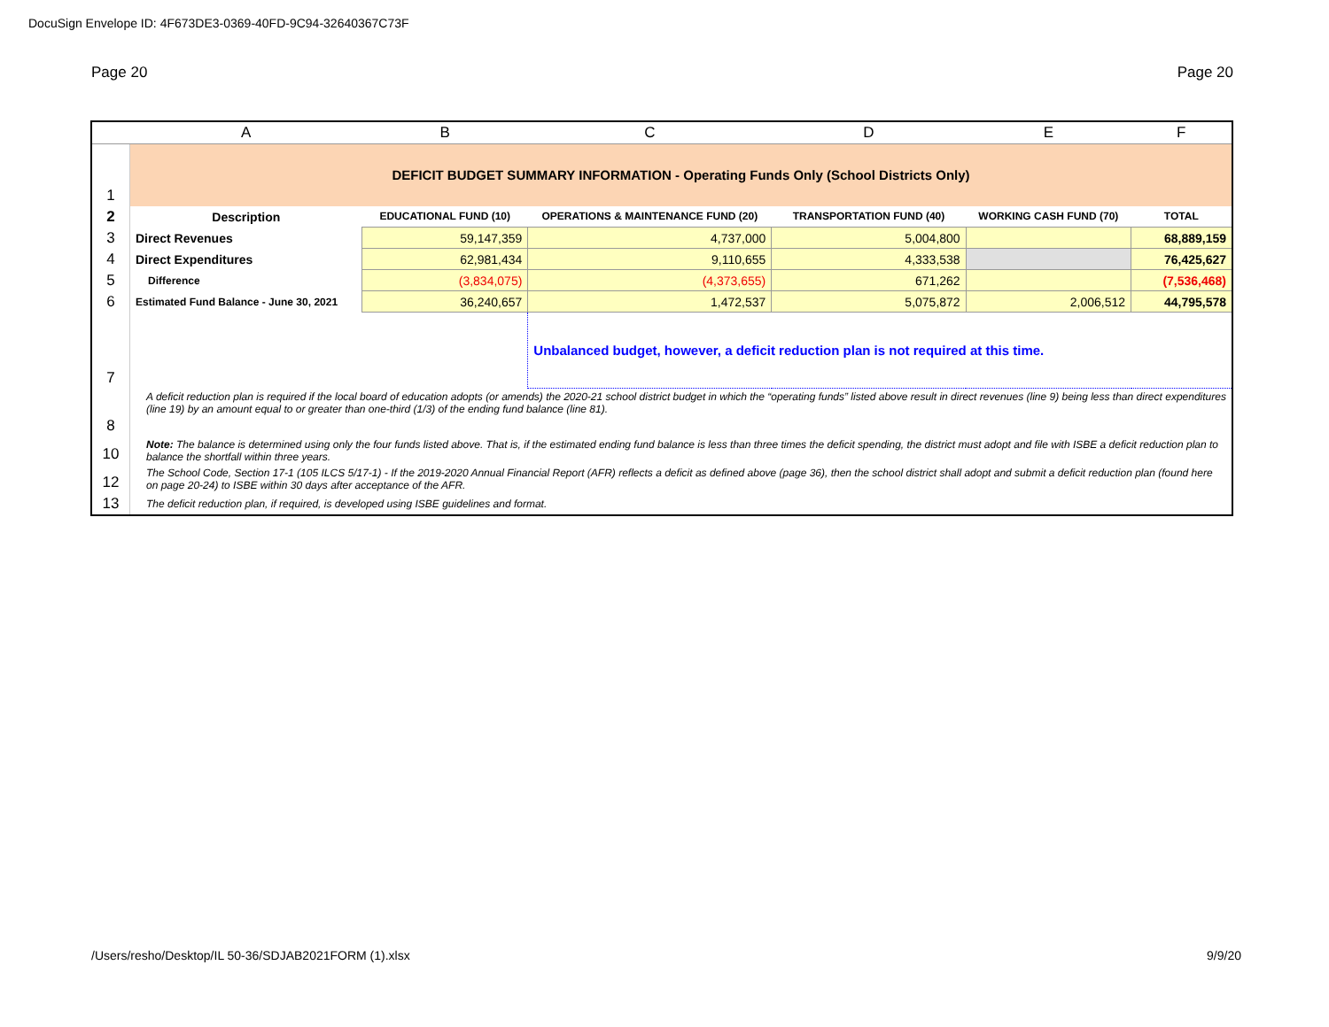DocuSign Envelope ID: 4F673DE3-0369-40FD-9C94-32640367C73F
Page 20 Page 20
| | A | B | C | D | E | F |
| --- | --- | --- | --- | --- | --- | --- |
| 1 | DEFICIT BUDGET SUMMARY INFORMATION - Operating Funds Only (School Districts Only) | | | | | |
| 2 | Description | EDUCATIONAL FUND (10) | OPERATIONS & MAINTENANCE FUND (20) | TRANSPORTATION FUND (40) | WORKING CASH FUND (70) | TOTAL |
| 3 | Direct Revenues | 59,147,359 | 4,737,000 | 5,004,800 | | 68,889,159 |
| 4 | Direct Expenditures | 62,981,434 | 9,110,655 | 4,333,538 | | 76,425,627 |
| 5 | Difference | (3,834,075) | (4,373,655) | 671,262 | | (7,536,468) |
| 6 | Estimated Fund Balance - June 30, 2021 | 36,240,657 | 1,472,537 | 5,075,872 | 2,006,512 | 44,795,578 |
| 7 | | | Unbalanced budget, however, a deficit reduction plan is not required at this time. | | | |
| 8 | A deficit reduction plan is required if the local board of education adopts (or amends) the 2020-21 school district budget in which the “operating funds” listed above result in direct revenues (line 9) being less than direct expenditures (line 19) by an amount equal to or greater than one-third (1/3) of the ending fund balance (line 81). | | | | | |
| 10 | Note: The balance is determined using only the four funds listed above. That is, if the estimated ending fund balance is less than three times the deficit spending, the district must adopt and file with ISBE a deficit reduction plan to balance the shortfall within three years. | | | | | |
| 12 | The School Code, Section 17-1 (105 ILCS 5/17-1) - If the 2019-2020 Annual Financial Report (AFR) reflects a deficit as defined above (page 36), then the school district shall adopt and submit a deficit reduction plan (found here on page 20-24) to ISBE within 30 days after acceptance of the AFR. | | | | | |
| 13 | The deficit reduction plan, if required, is developed using ISBE guidelines and format. | | | | | |
/Users/resho/Desktop/IL 50-36/SDJAB2021FORM (1).xlsx
9/9/20